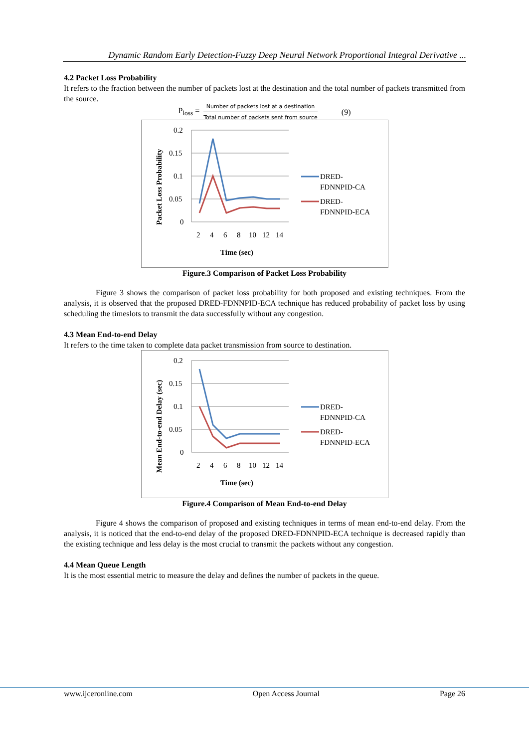Dynamic Random Early Detection-Fuzzy Deep Neural Network Proportional Integral Derivative ...
4.2 Packet Loss Probability
It refers to the fraction between the number of packets lost at the destination and the total number of packets transmitted from the source.
P<sub>loss</sub> = Number of packets lost at a destination Total number of packets sent from source (9)
Packet Loss Probability
0.2
0.15
0.1
0.05
0
2
4
6
8
10
12
14
Time (sec)
DRED-
FDNNPID-CA
DRED-
FDNNPID-ECA
Figure.3 Comparison of Packet Loss Probability
Figure 3 shows the comparison of packet loss probability for both proposed and existing techniques. From the analysis, it is observed that the proposed DRED-FDNNPID-ECA technique has reduced probability of packet loss by using scheduling the timeslots to transmit the data successfully without any congestion.
4.3 Mean End-to-end Delay
It refers to the time taken to complete data packet transmission from source to destination.
Mean End-to-end Delay (sec)
0.2
0.15
0.1
0.05
0
2
4
6
8
10
12
14
Time (sec)
DRED-
FDNNPID-CA
DRED-
FDNNPID-ECA
Figure.4 Comparison of Mean End-to-end Delay
Figure 4 shows the comparison of proposed and existing techniques in terms of mean end-to-end delay. From the analysis, it is noticed that the end-to-end delay of the proposed DRED-FDNNPID-ECA technique is decreased rapidly than the existing technique and less delay is the most crucial to transmit the packets without any congestion.
4.4 Mean Queue Length
It is the most essential metric to measure the delay and defines the number of packets in the queue.
www.ijceronline.com Open Access Journal Page 26